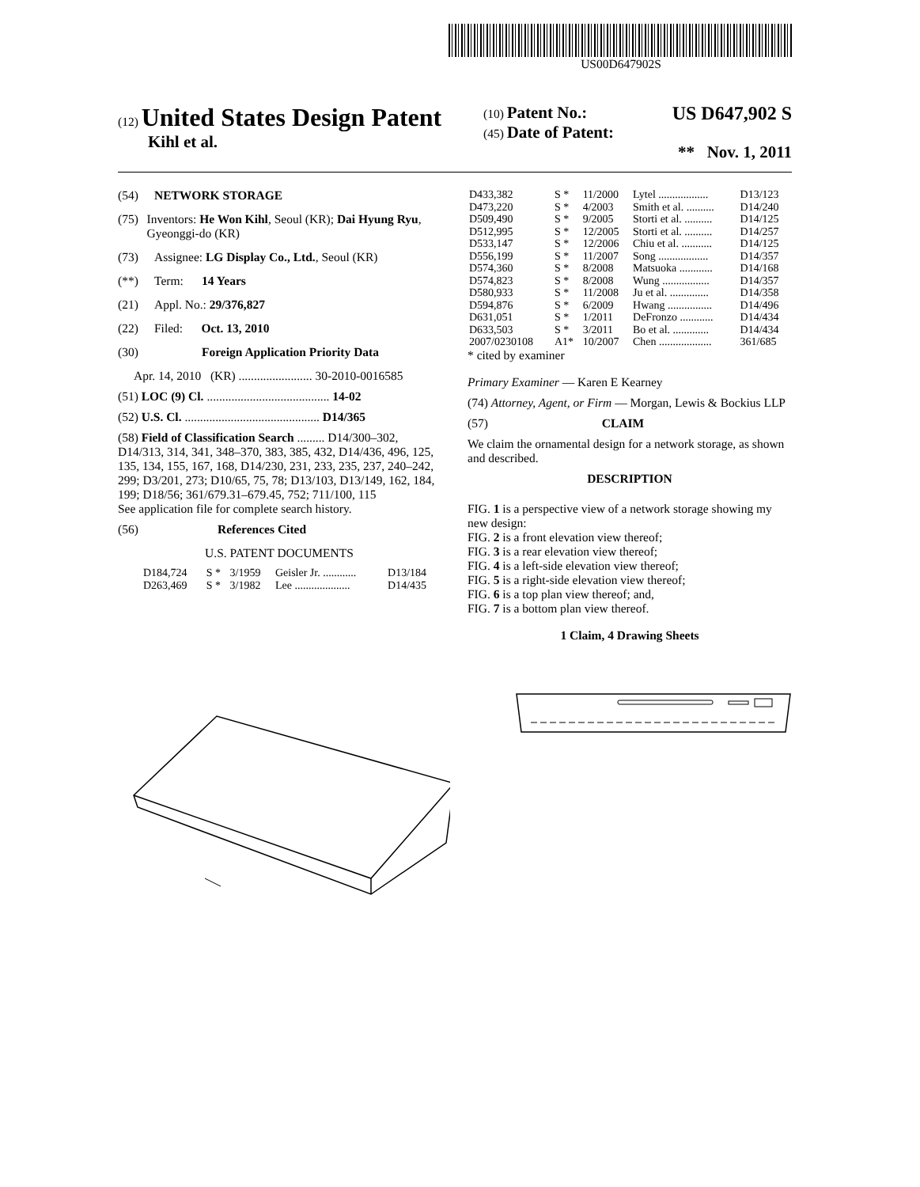US00D647902S
(12) United States Design Patent
Kihl et al.
(10) Patent No.: US D647,902 S
(45) Date of Patent: ** Nov. 1, 2011
(54) NETWORK STORAGE
(75) Inventors: He Won Kihl, Seoul (KR); Dai Hyung Ryu, Gyeonggi-do (KR)
(73) Assignee: LG Display Co., Ltd., Seoul (KR)
(**) Term: 14 Years
(21) Appl. No.: 29/376,827
(22) Filed: Oct. 13, 2010
(30) Foreign Application Priority Data
Apr. 14, 2010 (KR) ........................ 30-2010-0016585
(51) LOC (9) Cl. ........................................ 14-02
(52) U.S. Cl. ............................................ D14/365
(58) Field of Classification Search ......... D14/300–302, D14/313, 314, 341, 348–370, 383, 385, 432, D14/436, 496, 125, 135, 134, 155, 167, 168, D14/230, 231, 233, 235, 237, 240–242, 299; D3/201, 273; D10/65, 75, 78; D13/103, D13/149, 162, 184, 199; D18/56; 361/679.31–679.45, 752; 711/100, 115
See application file for complete search history.
(56) References Cited
U.S. PATENT DOCUMENTS
| D184,724 | S * | 3/1959 | Geisler Jr. ............ | D13/184 |
| D263,469 | S * | 3/1982 | Lee .................... | D14/435 |
| D433,382 | S * | 11/2000 | Lytel .................. | D13/123 |
| D473,220 | S * | 4/2003 | Smith et al. .......... | D14/240 |
| D509,490 | S * | 9/2005 | Storti et al. .......... | D14/125 |
| D512,995 | S * | 12/2005 | Storti et al. .......... | D14/257 |
| D533,147 | S * | 12/2006 | Chiu et al. ........... | D14/125 |
| D556,199 | S * | 11/2007 | Song .................. | D14/357 |
| D574,360 | S * | 8/2008 | Matsuoka ............ | D14/168 |
| D574,823 | S * | 8/2008 | Wung ................. | D14/357 |
| D580,933 | S * | 11/2008 | Ju et al. .............. | D14/358 |
| D594,876 | S * | 6/2009 | Hwang ................ | D14/496 |
| D631,051 | S * | 1/2011 | DeFronzo ............ | D14/434 |
| D633,503 | S * | 3/2011 | Bo et al. ............. | D14/434 |
| 2007/0230108 | A1* | 10/2007 | Chen ................... | 361/685 |
* cited by examiner
Primary Examiner — Karen E Kearney
(74) Attorney, Agent, or Firm — Morgan, Lewis & Bockius LLP
(57) CLAIM
We claim the ornamental design for a network storage, as shown and described.
DESCRIPTION
FIG. 1 is a perspective view of a network storage showing my new design:
FIG. 2 is a front elevation view thereof;
FIG. 3 is a rear elevation view thereof;
FIG. 4 is a left-side elevation view thereof;
FIG. 5 is a right-side elevation view thereof;
FIG. 6 is a top plan view thereof; and,
FIG. 7 is a bottom plan view thereof.
1 Claim, 4 Drawing Sheets